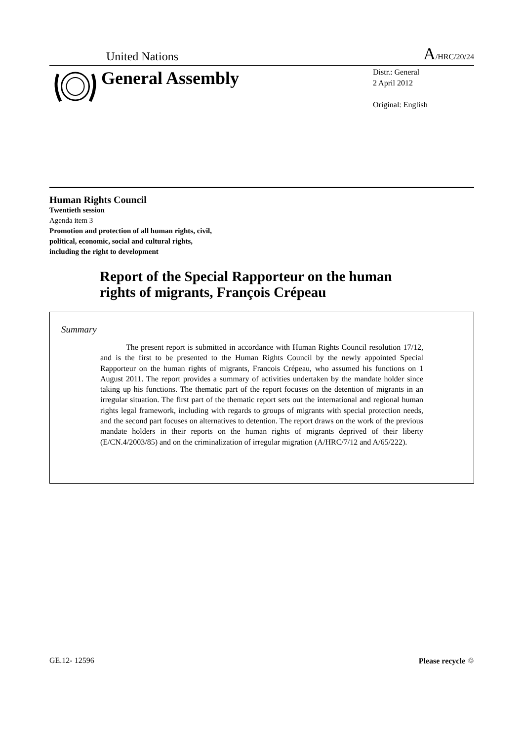United Nations A/HRC/20/24
General Assembly
Distr.: General
2 April 2012
Original: English
Human Rights Council
Twentieth session
Agenda item 3
Promotion and protection of all human rights, civil,
political, economic, social and cultural rights,
including the right to development
Report of the Special Rapporteur on the human
rights of migrants, François Crépeau
Summary
The present report is submitted in accordance with Human Rights Council resolution 17/12, and is the first to be presented to the Human Rights Council by the newly appointed Special Rapporteur on the human rights of migrants, Francois Crépeau, who assumed his functions on 1 August 2011. The report provides a summary of activities undertaken by the mandate holder since taking up his functions. The thematic part of the report focuses on the detention of migrants in an irregular situation. The first part of the thematic report sets out the international and regional human rights legal framework, including with regards to groups of migrants with special protection needs, and the second part focuses on alternatives to detention. The report draws on the work of the previous mandate holders in their reports on the human rights of migrants deprived of their liberty (E/CN.4/2003/85) and on the criminalization of irregular migration (A/HRC/7/12 and A/65/222).
GE.12- 12596 Please recycle ♲